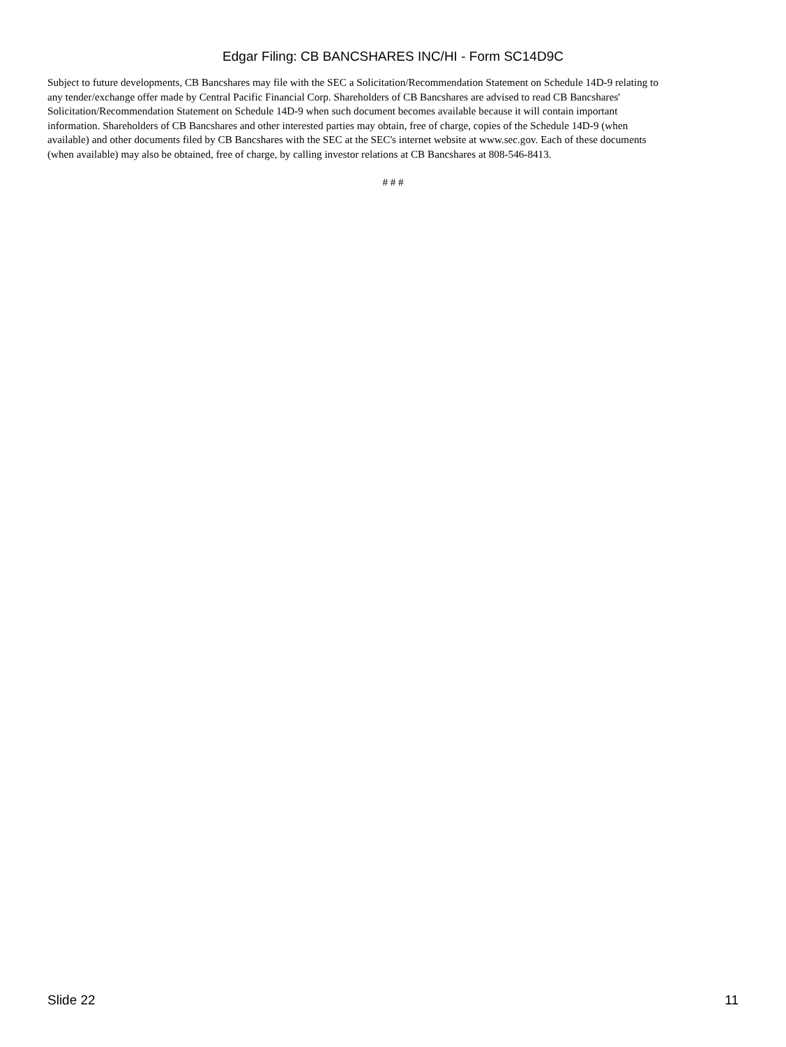Edgar Filing: CB BANCSHARES INC/HI - Form SC14D9C
Subject to future developments, CB Bancshares may file with the SEC a Solicitation/Recommendation Statement on Schedule 14D-9 relating to any tender/exchange offer made by Central Pacific Financial Corp. Shareholders of CB Bancshares are advised to read CB Bancshares' Solicitation/Recommendation Statement on Schedule 14D-9 when such document becomes available because it will contain important information. Shareholders of CB Bancshares and other interested parties may obtain, free of charge, copies of the Schedule 14D-9 (when available) and other documents filed by CB Bancshares with the SEC at the SEC's internet website at www.sec.gov. Each of these documents (when available) may also be obtained, free of charge, by calling investor relations at CB Bancshares at 808-546-8413.
# # #
Slide 22 11